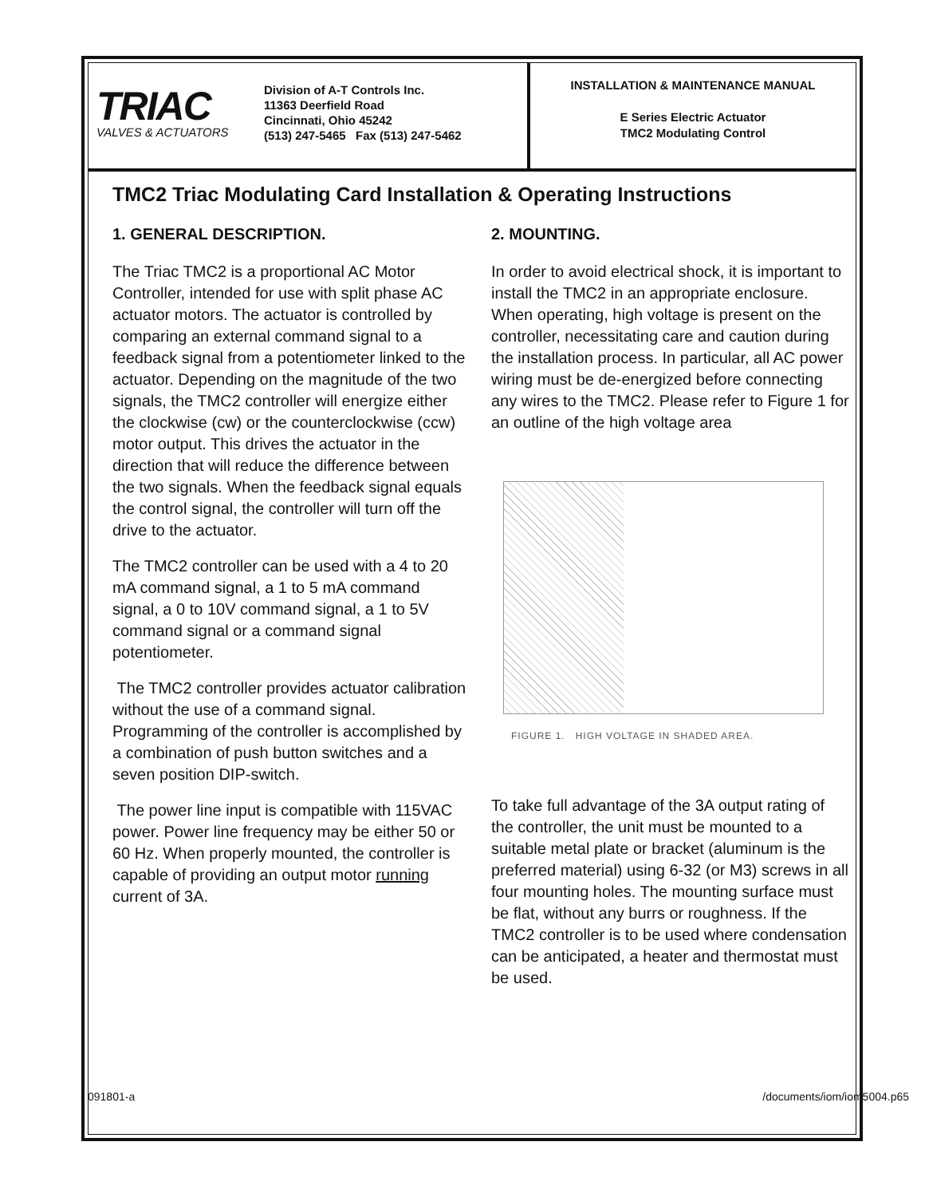TRIAC
VALVES & ACTUATORS
Division of A-T Controls Inc.
11363 Deerfield Road
Cincinnati, Ohio 45242
(513) 247-5465 Fax (513) 247-5462
INSTALLATION & MAINTENANCE MANUAL
E Series Electric Actuator
TMC2 Modulating Control
TMC2 Triac Modulating Card Installation & Operating Instructions
1. GENERAL DESCRIPTION.
The Triac TMC2 is a proportional AC Motor Controller, intended for use with split phase AC actuator motors. The actuator is controlled by comparing an external command signal to a feedback signal from a potentiometer linked to the actuator. Depending on the magnitude of the two signals, the TMC2 controller will energize either the clockwise (cw) or the counterclockwise (ccw) motor output. This drives the actuator in the direction that will reduce the difference between the two signals. When the feedback signal equals the control signal, the controller will turn off the drive to the actuator.
The TMC2 controller can be used with a 4 to 20 mA command signal, a 1 to 5 mA command signal, a 0 to 10V command signal, a 1 to 5V command signal or a command signal potentiometer.
The TMC2 controller provides actuator calibration without the use of a command signal. Programming of the controller is accomplished by a combination of push button switches and a seven position DIP-switch.
The power line input is compatible with 115VAC power. Power line frequency may be either 50 or 60 Hz. When properly mounted, the controller is capable of providing an output motor running current of 3A.
2. MOUNTING.
In order to avoid electrical shock, it is important to install the TMC2 in an appropriate enclosure. When operating, high voltage is present on the controller, necessitating care and caution during the installation process. In particular, all AC power wiring must be de-energized before connecting any wires to the TMC2. Please refer to Figure 1 for an outline of the high voltage area
FIGURE 1. HIGH VOLTAGE IN SHADED AREA.
To take full advantage of the 3A output rating of the controller, the unit must be mounted to a suitable metal plate or bracket (aluminum is the preferred material) using 6-32 (or M3) screws in all four mounting holes. The mounting surface must be flat, without any burrs or roughness. If the TMC2 controller is to be used where condensation can be anticipated, a heater and thermostat must be used.
091801-a /documents/iom/iom5004.p65